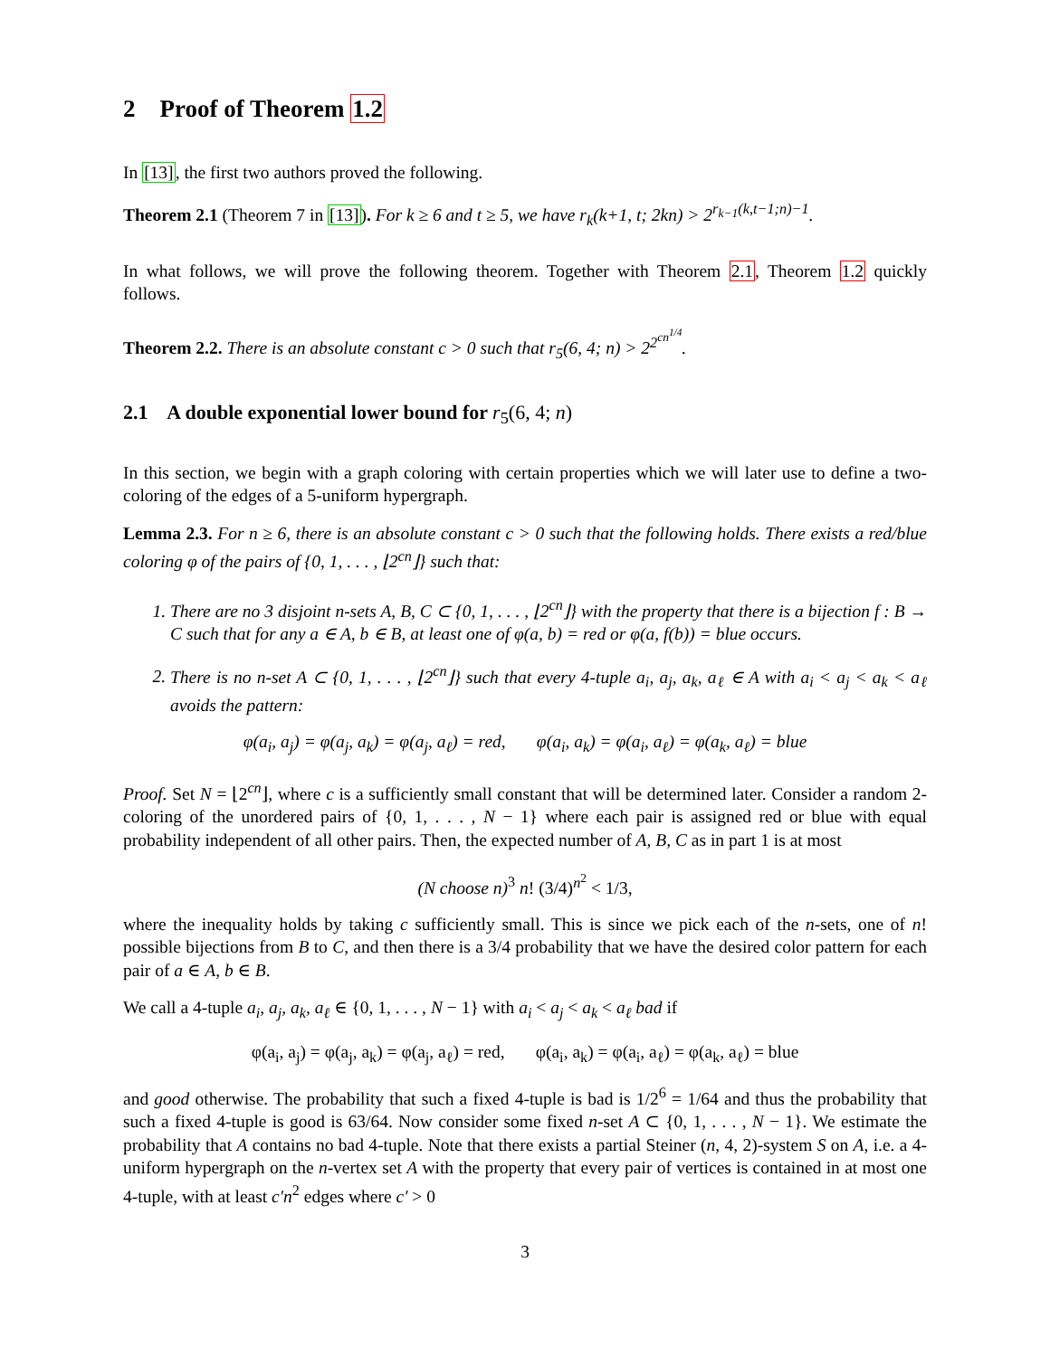2 Proof of Theorem 1.2
In [13], the first two authors proved the following.
Theorem 2.1 (Theorem 7 in [13]). For k ≥ 6 and t ≥ 5, we have r<sub>k</sub>(k+1, t; 2kn) > 2<sup>r<sub>k−1</sub>(k,t−1;n)−1</sup>.
In what follows, we will prove the following theorem. Together with Theorem 2.1, Theorem 1.2 quickly follows.
Theorem 2.2. There is an absolute constant c > 0 such that r<sub>5</sub>(6, 4; n) > 2<sup>2<sup>cn<sup>1/4</sup></sup></sup>.
2.1 A double exponential lower bound for r<sub>5</sub>(6, 4; n)
In this section, we begin with a graph coloring with certain properties which we will later use to define a two-coloring of the edges of a 5-uniform hypergraph.
Lemma 2.3. For n ≥ 6, there is an absolute constant c > 0 such that the following holds. There exists a red/blue coloring φ of the pairs of {0, 1, . . . , ⌊2<sup>cn</sup>⌋} such that:
1. There are no 3 disjoint n-sets A, B, C ⊂ {0, 1, . . . , ⌊2<sup>cn</sup>⌋} with the property that there is a bijection f : B → C such that for any a ∈ A, b ∈ B, at least one of φ(a, b) = red or φ(a, f(b)) = blue occurs.
2. There is no n-set A ⊂ {0, 1, . . . , ⌊2<sup>cn</sup>⌋} such that every 4-tuple a<sub>i</sub>, a<sub>j</sub>, a<sub>k</sub>, a<sub>ℓ</sub> ∈ A with a<sub>i</sub> < a<sub>j</sub> < a<sub>k</sub> < a<sub>ℓ</sub> avoids the pattern:
φ(a<sub>i</sub>, a<sub>j</sub>) = φ(a<sub>j</sub>, a<sub>k</sub>) = φ(a<sub>j</sub>, a<sub>ℓ</sub>) = red, φ(a<sub>i</sub>, a<sub>k</sub>) = φ(a<sub>i</sub>, a<sub>ℓ</sub>) = φ(a<sub>k</sub>, a<sub>ℓ</sub>) = blue
Proof. Set N = ⌊2<sup>cn</sup>⌋, where c is a sufficiently small constant that will be determined later. Consider a random 2-coloring of the unordered pairs of {0, 1, . . . , N − 1} where each pair is assigned red or blue with equal probability independent of all other pairs. Then, the expected number of A, B, C as in part 1 is at most
(N choose n)<sup>3</sup> n! (3/4)<sup>n<sup>2</sup></sup> < 1/3,
where the inequality holds by taking c sufficiently small. This is since we pick each of the n-sets, one of n! possible bijections from B to C, and then there is a 3/4 probability that we have the desired color pattern for each pair of a ∈ A, b ∈ B.
We call a 4-tuple a<sub>i</sub>, a<sub>j</sub>, a<sub>k</sub>, a<sub>ℓ</sub> ∈ {0, 1, . . . , N − 1} with a<sub>i</sub> < a<sub>j</sub> < a<sub>k</sub> < a<sub>ℓ</sub> bad if
φ(a<sub>i</sub>, a<sub>j</sub>) = φ(a<sub>j</sub>, a<sub>k</sub>) = φ(a<sub>j</sub>, a<sub>ℓ</sub>) = red, φ(a<sub>i</sub>, a<sub>k</sub>) = φ(a<sub>i</sub>, a<sub>ℓ</sub>) = φ(a<sub>k</sub>, a<sub>ℓ</sub>) = blue
and good otherwise. The probability that such a fixed 4-tuple is bad is 1/2<sup>6</sup> = 1/64 and thus the probability that such a fixed 4-tuple is good is 63/64. Now consider some fixed n-set A ⊂ {0, 1, . . . , N − 1}. We estimate the probability that A contains no bad 4-tuple. Note that there exists a partial Steiner (n, 4, 2)-system S on A, i.e. a 4-uniform hypergraph on the n-vertex set A with the property that every pair of vertices is contained in at most one 4-tuple, with at least c′n<sup>2</sup> edges where c′ > 0
3